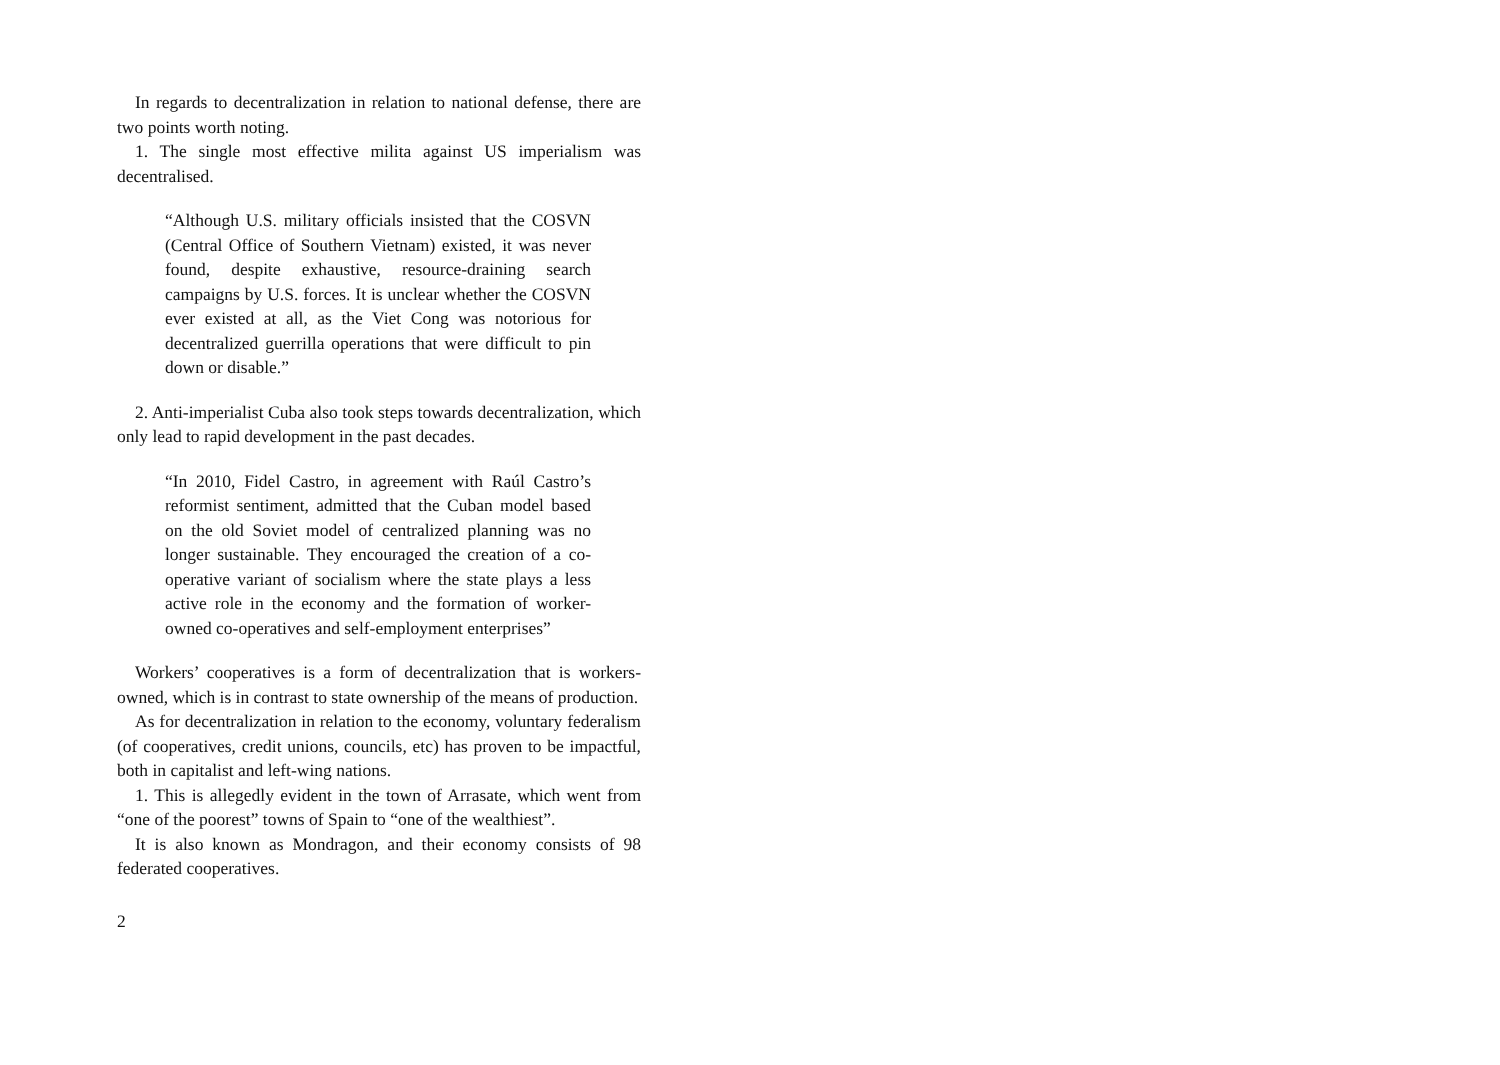In regards to decentralization in relation to national defense, there are two points worth noting.
1. The single most effective milita against US imperialism was decentralised.
“Although U.S. military officials insisted that the COSVN (Central Office of Southern Vietnam) existed, it was never found, despite exhaustive, resource-draining search campaigns by U.S. forces. It is unclear whether the COSVN ever existed at all, as the Viet Cong was notorious for decentralized guerrilla operations that were difficult to pin down or disable.”
2. Anti-imperialist Cuba also took steps towards decentralization, which only lead to rapid development in the past decades.
“In 2010, Fidel Castro, in agreement with Raúl Castro’s reformist sentiment, admitted that the Cuban model based on the old Soviet model of centralized planning was no longer sustainable. They encouraged the creation of a co-operative variant of socialism where the state plays a less active role in the economy and the formation of worker-owned co-operatives and self-employment enterprises”
Workers’ cooperatives is a form of decentralization that is workers-owned, which is in contrast to state ownership of the means of production.
As for decentralization in relation to the economy, voluntary federalism (of cooperatives, credit unions, councils, etc) has proven to be impactful, both in capitalist and left-wing nations.
1. This is allegedly evident in the town of Arrasate, which went from “one of the poorest” towns of Spain to “one of the wealthiest”.
It is also known as Mondragon, and their economy consists of 98 federated cooperatives.
2